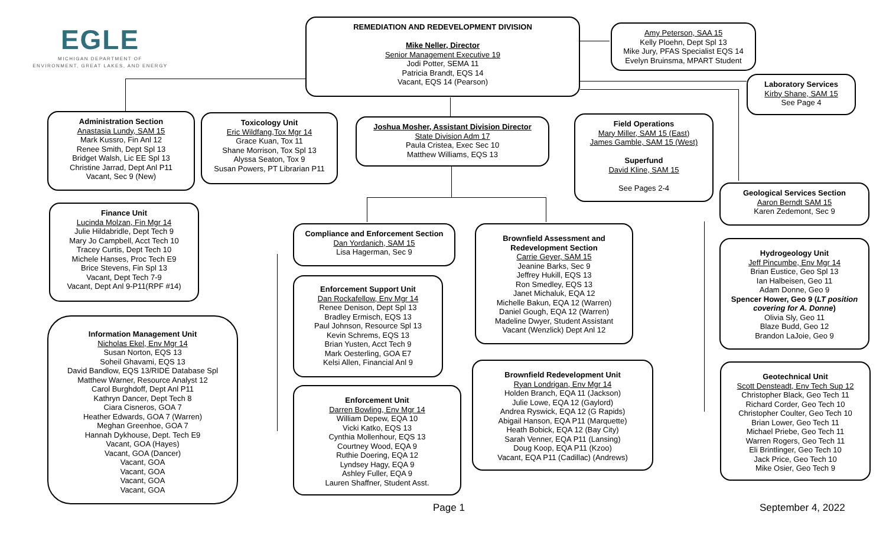EGLE
MICHIGAN DEPARTMENT OF
ENVIRONMENT, GREAT LAKES, AND ENERGY
REMEDIATION AND REDEVELOPMENT DIVISION
Mike Neller, Director
Senior Management Executive 19
Jodi Potter, SEMA 11
Patricia Brandt, EQS 14
Vacant, EQS 14 (Pearson)
Amy Peterson, SAA 15
Kelly Ploehn, Dept Spl 13
Mike Jury, PFAS Specialist EQS 14
Evelyn Bruinsma, MPART Student
Laboratory Services
Kirby Shane, SAM 15
See Page 4
Administration Section
Anastasia Lundy, SAM 15
Mark Kussro, Fin Anl 12
Renee Smith, Dept Spl 13
Bridget Walsh, Lic EE Spl 13
Christine Jarrad, Dept Anl P11
Vacant, Sec 9 (New)
Toxicology Unit
Eric Wildfang,Tox Mgr 14
Grace Kuan, Tox 11
Shane Morrison, Tox Spl 13
Alyssa Seaton, Tox 9
Susan Powers, PT Librarian P11
Joshua Mosher, Assistant Division Director
State Division Adm 17
Paula Cristea, Exec Sec 10
Matthew Williams, EQS 13
Field Operations
Mary Miller, SAM 15 (East)
James Gamble, SAM 15 (West)
Superfund
David Kline, SAM 15
See Pages 2-4
Geological Services Section
Aaron Berndt SAM 15
Karen Zedemont, Sec 9
Finance Unit
Lucinda Molzan, Fin Mgr 14
Julie Hildabridle, Dept Tech 9
Mary Jo Campbell, Acct Tech 10
Tracey Curtis, Dept Tech 10
Michele Hanses, Proc Tech E9
Brice Stevens, Fin Spl 13
Vacant, Dept Tech 7-9
Vacant, Dept Anl 9-P11(RPF #14)
Compliance and Enforcement Section
Dan Yordanich, SAM 15
Lisa Hagerman, Sec 9
Brownfield Assessment and
Redevelopment Section
Carrie Geyer, SAM 15
Jeanine Barks, Sec 9
Jeffrey Hukill, EQS 13
Ron Smedley, EQS 13
Janet Michaluk, EQA 12
Michelle Bakun, EQA 12 (Warren)
Daniel Gough, EQA 12 (Warren)
Madeline Dwyer, Student Assistant
Vacant (Wenzlick) Dept Anl 12
Hydrogeology Unit
Jeff Pincumbe, Env Mgr 14
Brian Eustice, Geo Spl 13
Ian Halbeisen, Geo 11
Adam Donne, Geo 9
Spencer Hower, Geo 9 (LT position covering for A. Donne)
Olivia Sly, Geo 11
Blaze Budd, Geo 12
Brandon LaJoie, Geo 9
Enforcement Support Unit
Dan Rockafellow, Env Mgr 14
Renee Denison, Dept Spl 13
Bradley Ermisch, EQS 13
Paul Johnson, Resource Spl 13
Kevin Schrems, EQS 13
Brian Yusten, Acct Tech 9
Mark Oesterling, GOA E7
Kelsi Allen, Financial Anl 9
Information Management Unit
Nicholas Ekel, Env Mgr 14
Susan Norton, EQS 13
Soheil Ghavami, EQS 13
David Bandlow, EQS 13/RIDE Database Spl
Matthew Warner, Resource Analyst 12
Carol Burghdoff, Dept Anl P11
Kathryn Dancer, Dept Tech 8
Ciara Cisneros, GOA 7
Heather Edwards, GOA 7 (Warren)
Meghan Greenhoe, GOA 7
Hannah Dykhouse, Dept. Tech E9
Vacant, GOA (Hayes)
Vacant, GOA (Dancer)
Vacant, GOA
Vacant, GOA
Vacant, GOA
Vacant, GOA
Brownfield Redevelopment Unit
Ryan Londrigan, Env Mgr 14
Holden Branch, EQA 11 (Jackson)
Julie Lowe, EQA 12 (Gaylord)
Andrea Ryswick, EQA 12 (G Rapids)
Abigail Hanson, EQA P11 (Marquette)
Heath Bobick, EQA 12 (Bay City)
Sarah Venner, EQA P11 (Lansing)
Doug Koop, EQA P11 (Kzoo)
Vacant, EQA P11 (Cadillac) (Andrews)
Geotechnical Unit
Scott Densteadt, Env Tech Sup 12
Christopher Black, Geo Tech 11
Richard Corder, Geo Tech 10
Christopher Coulter, Geo Tech 10
Brian Lower, Geo Tech 11
Michael Priebe, Geo Tech 11
Warren Rogers, Geo Tech 11
Eli Brintlinger, Geo Tech 10
Jack Price, Geo Tech 10
Mike Osier, Geo Tech 9
Enforcement Unit
Darren Bowling, Env Mgr 14
William Depew, EQA 10
Vicki Katko, EQS 13
Cynthia Mollenhour, EQS 13
Courtney Wood, EQA 9
Ruthie Doering, EQA 12
Lyndsey Hagy, EQA 9
Ashley Fuller, EQA 9
Lauren Shaffner, Student Asst.
Page 1 September 4, 2022